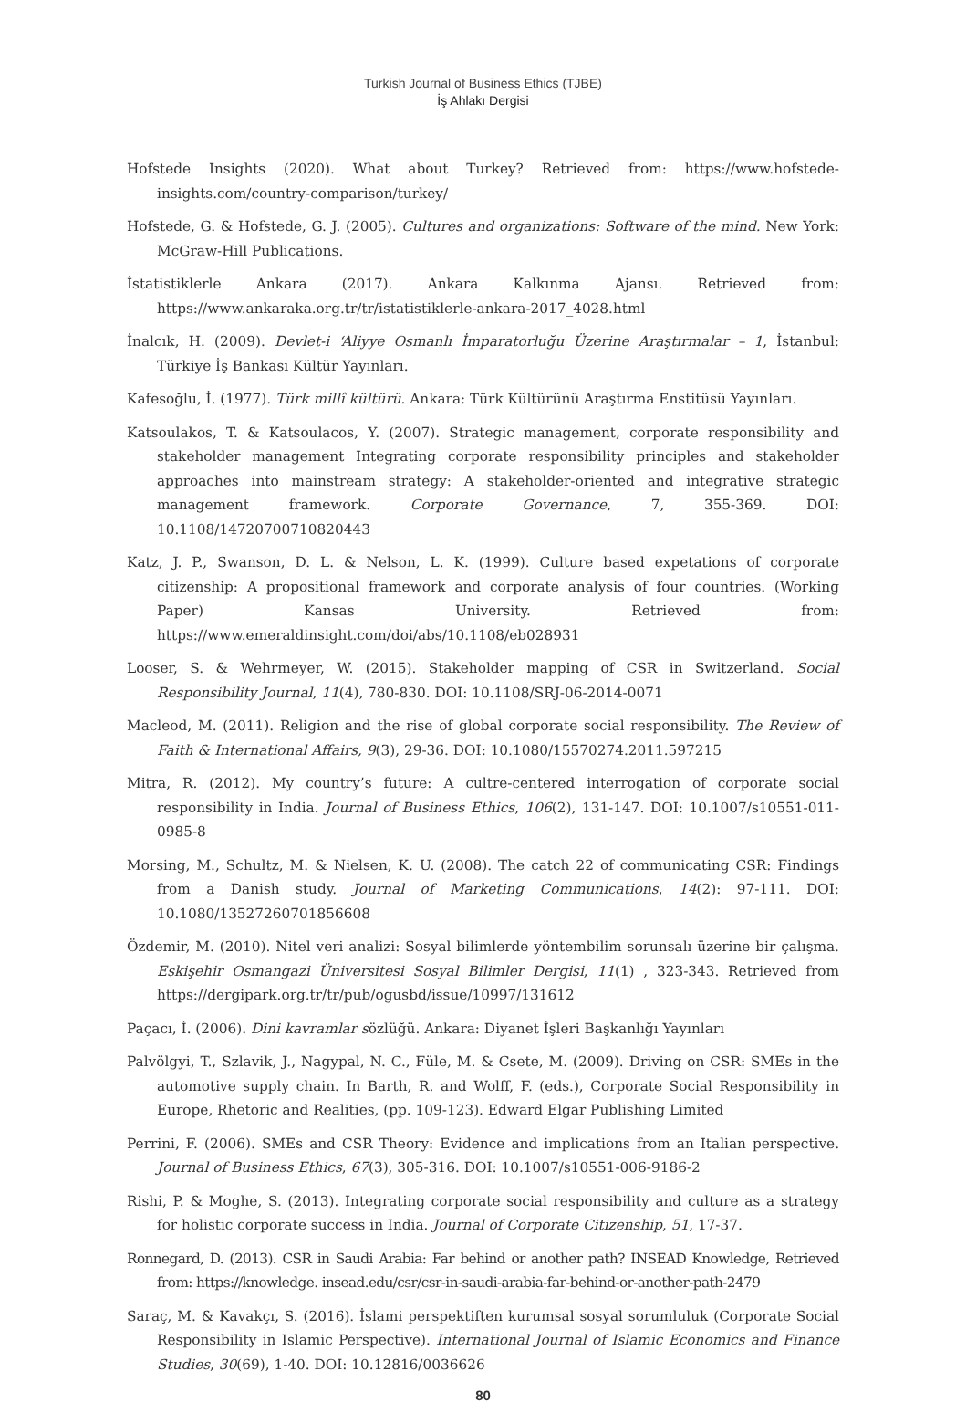Turkish Journal of Business Ethics (TJBE)
İş Ahlakı Dergisi
Hofstede Insights (2020). What about Turkey? Retrieved from: https://www.hofstede-insights.com/country-comparison/turkey/
Hofstede, G. & Hofstede, G. J. (2005). Cultures and organizations: Software of the mind. New York: McGraw-Hill Publications.
İstatistiklerle Ankara (2017). Ankara Kalkınma Ajansı. Retrieved from: https://www.ankaraka.org.tr/tr/istatistiklerle-ankara-2017_4028.html
İnalcık, H. (2009). Devlet-i ‘Aliyye Osmanlı İmparatorluğu Üzerine Araştırmalar – 1, İstanbul: Türkiye İş Bankası Kültür Yayınları.
Kafesoğlu, İ. (1977). Türk millî kültürü. Ankara: Türk Kültürünü Araştırma Enstitüsü Yayınları.
Katsoulakos, T. & Katsoulacos, Y. (2007). Strategic management, corporate responsibility and stakeholder management Integrating corporate responsibility principles and stakeholder approaches into mainstream strategy: A stakeholder-oriented and integrative strategic management framework. Corporate Governance, 7, 355-369. DOI: 10.1108/14720700710820443
Katz, J. P., Swanson, D. L. & Nelson, L. K. (1999). Culture based expetations of corporate citizenship: A propositional framework and corporate analysis of four countries. (Working Paper) Kansas University. Retrieved from: https://www.emeraldinsight.com/doi/abs/10.1108/eb028931
Looser, S. & Wehrmeyer, W. (2015). Stakeholder mapping of CSR in Switzerland. Social Responsibility Journal, 11(4), 780-830. DOI: 10.1108/SRJ-06-2014-0071
Macleod, M. (2011). Religion and the rise of global corporate social responsibility. The Review of Faith & International Affairs, 9(3), 29-36. DOI: 10.1080/15570274.2011.597215
Mitra, R. (2012). My country’s future: A cultre-centered interrogation of corporate social responsibility in India. Journal of Business Ethics, 106(2), 131-147. DOI: 10.1007/s10551-011-0985-8
Morsing, M., Schultz, M. & Nielsen, K. U. (2008). The catch 22 of communicating CSR: Findings from a Danish study. Journal of Marketing Communications, 14(2): 97-111. DOI: 10.1080/13527260701856608
Özdemir, M. (2010). Nitel veri analizi: Sosyal bilimlerde yöntembilim sorunsalı üzerine bir çalışma. Eskişehir Osmangazi Üniversitesi Sosyal Bilimler Dergisi, 11(1) , 323-343. Retrieved from https://dergipark.org.tr/tr/pub/ogusbd/issue/10997/131612
Paçacı, İ. (2006). Dini kavramlar sözlüğü. Ankara: Diyanet İşleri Başkanlığı Yayınları
Palvölgyi, T., Szlavik, J., Nagypal, N. C., Füle, M. & Csete, M. (2009). Driving on CSR: SMEs in the automotive supply chain. In Barth, R. and Wolff, F. (eds.), Corporate Social Responsibility in Europe, Rhetoric and Realities, (pp. 109-123). Edward Elgar Publishing Limited
Perrini, F. (2006). SMEs and CSR Theory: Evidence and implications from an Italian perspective. Journal of Business Ethics, 67(3), 305-316. DOI: 10.1007/s10551-006-9186-2
Rishi, P. & Moghe, S. (2013). Integrating corporate social responsibility and culture as a strategy for holistic corporate success in India. Journal of Corporate Citizenship, 51, 17-37.
Ronnegard, D. (2013). CSR in Saudi Arabia: Far behind or another path? INSEAD Knowledge, Retrieved from: https://knowledge. insead.edu/csr/csr-in-saudi-arabia-far-behind-or-another-path-2479
Saraç, M. & Kavakçı, S. (2016). İslami perspektiften kurumsal sosyal sorumluluk (Corporate Social Responsibility in Islamic Perspective). International Journal of Islamic Economics and Finance Studies, 30(69), 1-40. DOI: 10.12816/0036626
80